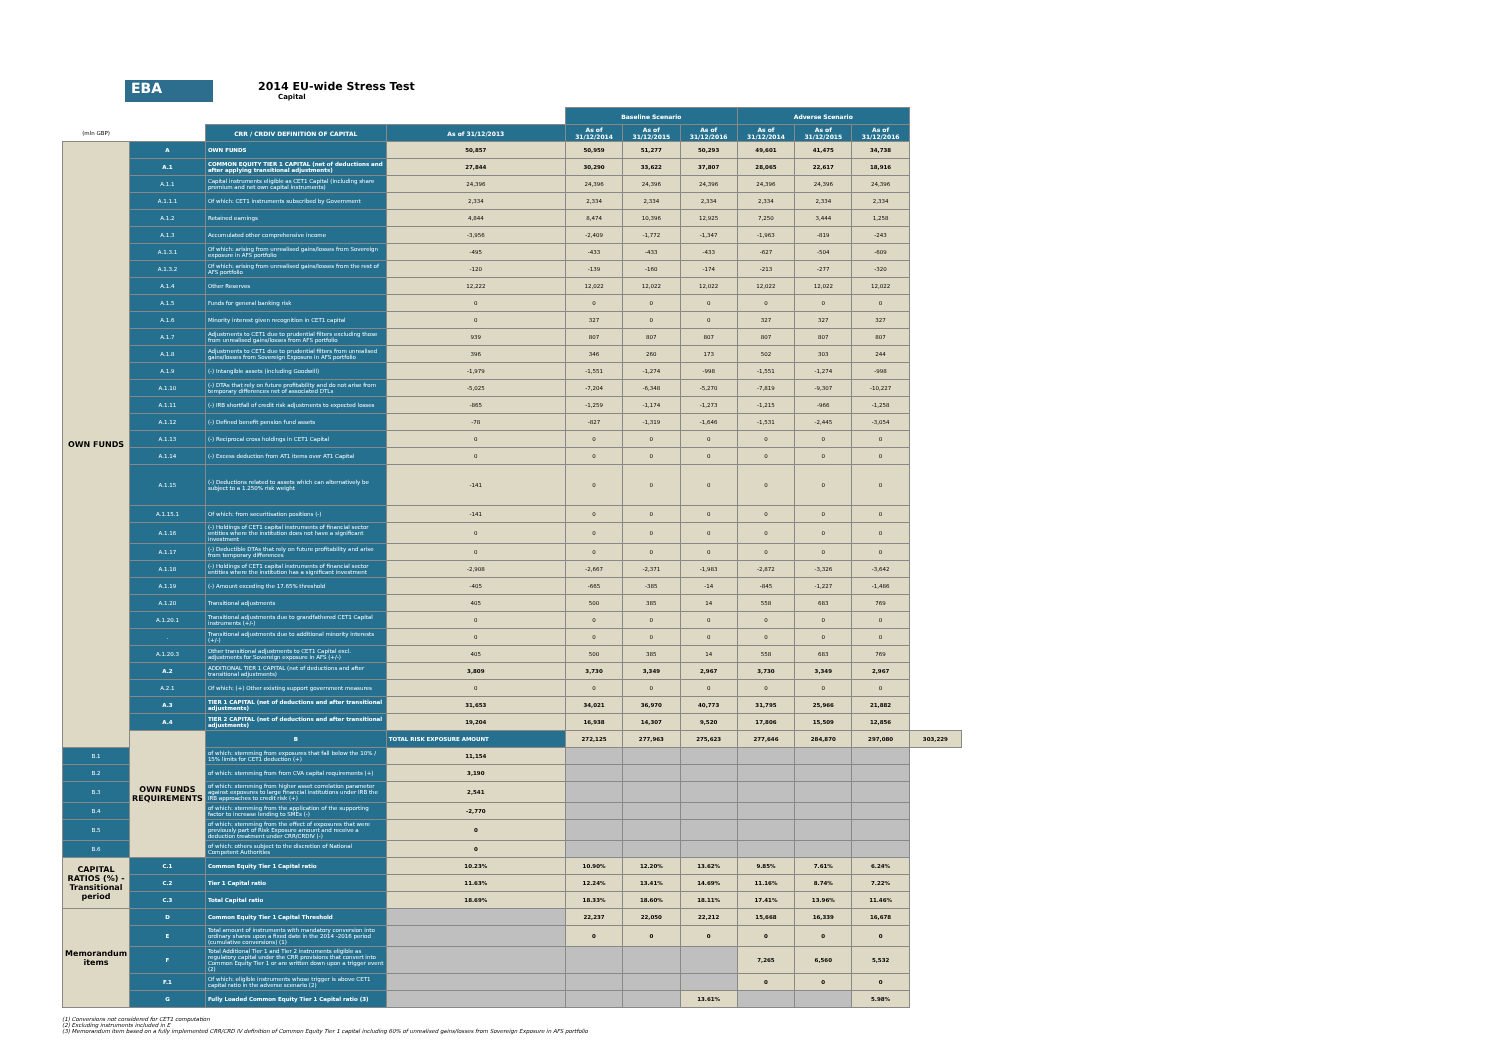EBA
2014 EU-wide Stress Test
Capital
| | | | | Baseline Scenario | | | Adverse Scenario | | | |
| (mln GBP) | | CRR / CRDIV DEFINITION OF CAPITAL | As of 31/12/2013 | As of 31/12/2014 | As of 31/12/2015 | As of 31/12/2016 | As of 31/12/2014 | As of 31/12/2015 | As of 31/12/2016 | |
| OWN FUNDS | A | OWN FUNDS | 50,857 | 50,959 | 51,277 | 50,293 | 49,601 | 41,475 | 34,738 | |
| | A.1 | COMMON EQUITY TIER 1 CAPITAL (net of deductions and after applying transitional adjustments) | 27,844 | 30,290 | 33,622 | 37,807 | 28,065 | 22,617 | 18,916 | |
| | A.1.1 | Capital instruments eligible as CET1 Capital (including share premium and net own capital instruments) | 24,396 | 24,396 | 24,396 | 24,396 | 24,396 | 24,396 | 24,396 | |
| | A.1.1.1 | Of which: CET1 instruments subscribed by Government | 2,334 | 2,334 | 2,334 | 2,334 | 2,334 | 2,334 | 2,334 | |
| | A.1.2 | Retained earnings | 4,844 | 8,474 | 10,396 | 12,925 | 7,250 | 3,444 | 1,258 | |
| | A.1.3 | Accumulated other comprehensive income | -3,956 | -2,409 | -1,772 | -1,347 | -1,963 | -819 | -243 | |
| | A.1.3.1 | Of which: arising from unrealised gains/losses from Sovereign exposure in AFS portfolio | -495 | -433 | -433 | -433 | -627 | -504 | -609 | |
| | A.1.3.2 | Of which: arising from unrealised gains/losses from the rest of AFS portfolio | -120 | -139 | -160 | -174 | -213 | -277 | -320 | |
| | A.1.4 | Other Reserves | 12,222 | 12,022 | 12,022 | 12,022 | 12,022 | 12,022 | 12,022 | |
| | A.1.5 | Funds for general banking risk | 0 | 0 | 0 | 0 | 0 | 0 | 0 | |
| | A.1.6 | Minority interest given recognition in CET1 capital | 0 | 327 | 0 | 0 | 327 | 327 | 327 | |
| | A.1.7 | Adjustments to CET1 due to prudential filters excluding those from unrealised gains/losses from AFS portfolio | 939 | 807 | 807 | 807 | 807 | 807 | 807 | |
| | A.1.8 | Adjustments to CET1 due to prudential filters from unrealised gains/losses from Sovereign Exposure in AFS portfolio | 396 | 346 | 260 | 173 | 502 | 303 | 244 | |
| | A.1.9 | (-) Intangible assets (including Goodwill) | -1,979 | -1,551 | -1,274 | -998 | -1,551 | -1,274 | -998 | |
| | A.1.10 | (-) DTAs that rely on future profitability and do not arise from temporary differences net of associated DTLs | -5,025 | -7,204 | -6,348 | -5,270 | -7,819 | -9,307 | -10,227 | |
| | A.1.11 | (-) IRB shortfall of credit risk adjustments to expected losses | -865 | -1,259 | -1,174 | -1,273 | -1,215 | -966 | -1,258 | |
| | A.1.12 | (-) Defined benefit pension fund assets | -78 | -827 | -1,319 | -1,646 | -1,531 | -2,445 | -3,054 | |
| | A.1.13 | (-) Reciprocal cross holdings in CET1 Capital | 0 | 0 | 0 | 0 | 0 | 0 | 0 | |
| | A.1.14 | (-) Excess deduction from AT1 items over AT1 Capital | 0 | 0 | 0 | 0 | 0 | 0 | 0 | |
| | A.1.15 | (-) Deductions related to assets which can alternatively be subject to a 1.250% risk weight | -141 | 0 | 0 | 0 | 0 | 0 | 0 | |
| | A.1.15.1 | Of which: from securitisation positions (-) | -141 | 0 | 0 | 0 | 0 | 0 | 0 | |
| | A.1.16 | (-) Holdings of CET1 capital instruments of financial sector entities where the institution does not have a significant investment | 0 | 0 | 0 | 0 | 0 | 0 | 0 | |
| | A.1.17 | (-) Deductible DTAs that rely on future profitability and arise from temporary differences | 0 | 0 | 0 | 0 | 0 | 0 | 0 | |
| | A.1.18 | (-) Holdings of CET1 capital instruments of financial sector entities where the institution has a significant investment | -2,908 | -2,667 | -2,371 | -1,983 | -2,872 | -3,326 | -3,642 | |
| | A.1.19 | (-) Amount exceding the 17.65% threshold | -405 | -665 | -385 | -14 | -845 | -1,227 | -1,486 | |
| | A.1.20 | Transitional adjustments | 405 | 500 | 385 | 14 | 558 | 683 | 769 | |
| | A.1.20.1 | Transitional adjustments due to grandfathered CET1 Capital instruments (+/-) | 0 | 0 | 0 | 0 | 0 | 0 | 0 | |
| | . | Transitional adjustments due to additional minority interests (+/-) | 0 | 0 | 0 | 0 | 0 | 0 | 0 | |
| | A.1.20.3 | Other transitional adjustments to CET1 Capital excl. adjustments for Sovereign exposure in AFS (+/-) | 405 | 500 | 385 | 14 | 558 | 683 | 769 | |
| | A.2 | ADDITIONAL TIER 1 CAPITAL (net of deductions and after transitional adjustments) | 3,809 | 3,730 | 3,349 | 2,967 | 3,730 | 3,349 | 2,967 | |
| | A.2.1 | Of which: (+) Other existing support government measures | 0 | 0 | 0 | 0 | 0 | 0 | 0 | |
| | A.3 | TIER 1 CAPITAL (net of deductions and after transitional adjustments) | 31,653 | 34,021 | 36,970 | 40,773 | 31,795 | 25,966 | 21,882 | |
| | A.4 | TIER 2 CAPITAL (net of deductions and after transitional adjustments) | 19,204 | 16,938 | 14,307 | 9,520 | 17,806 | 15,509 | 12,856 | |
| | OWN FUNDS REQUIREMENTS | B | TOTAL RISK EXPOSURE AMOUNT | 272,125 | 277,963 | 275,623 | 277,646 | 284,870 | 297,080 | 303,229 |
| B.1 | | of which: stemming from exposures that fall below the 10% / 15% limits for CET1 deduction (+) | 11,154 | | | | | | | |
| B.2 | | of which: stemming from from CVA capital requirements (+) | 3,190 | | | | | | | |
| B.3 | | of which: stemming from higher asset correlation parameter against exposures to large financial institutions under IRB the IRB approaches to credit risk (+) | 2,541 | | | | | | | |
| B.4 | | of which: stemming from the application of the supporting factor to increase lending to SMEs (-) | -2,770 | | | | | | | |
| B.5 | | of which: stemming from the effect of exposures that were previously part of Risk Exposure amount and receive a deduction treatment under CRR/CRDIV (-) | 0 | | | | | | | |
| B.6 | | of which: others subject to the discretion of National Competent Authorities | 0 | | | | | | | |
| CAPITAL RATIOS (%) - Transitional period | C.1 | Common Equity Tier 1 Capital ratio | 10.23% | 10.90% | 12.20% | 13.62% | 9.85% | 7.61% | 6.24% | |
| | C.2 | Tier 1 Capital ratio | 11.63% | 12.24% | 13.41% | 14.69% | 11.16% | 8.74% | 7.22% | |
| | C.3 | Total Capital ratio | 18.69% | 18.33% | 18.60% | 18.11% | 17.41% | 13.96% | 11.46% | |
| Memorandum items | D | Common Equity Tier 1 Capital Threshold | | 22,237 | 22,050 | 22,212 | 15,668 | 16,339 | 16,678 | |
| | E | Total amount of instruments with mandatory conversion into ordinary shares upon a fixed date in the 2014 -2016 period (cumulative conversions) (1) | | 0 | 0 | 0 | 0 | 0 | 0 | |
| | F | Total Additional Tier 1 and Tier 2 instruments eligible as regulatory capital under the CRR provisions that convert into Common Equity Tier 1 or are written down upon a trigger event (2) | | | | | 7,265 | 6,560 | 5,532 | |
| | F.1 | Of which: eligible instruments whose trigger is above CET1 capital ratio in the adverse scenario (2) | | | | | 0 | 0 | 0 | |
| | G | Fully Loaded Common Equity Tier 1 Capital ratio (3) | | | | 13.61% | | | 5.98% | |
(1) Conversions not considered for CET1 computation
(2) Excluding instruments included in E
(3) Memorandum item based on a fully implemented CRR/CRD IV definition of Common Equity Tier 1 capital including 60% of unrealised gains/losses from Sovereign Exposure in AFS portfolio